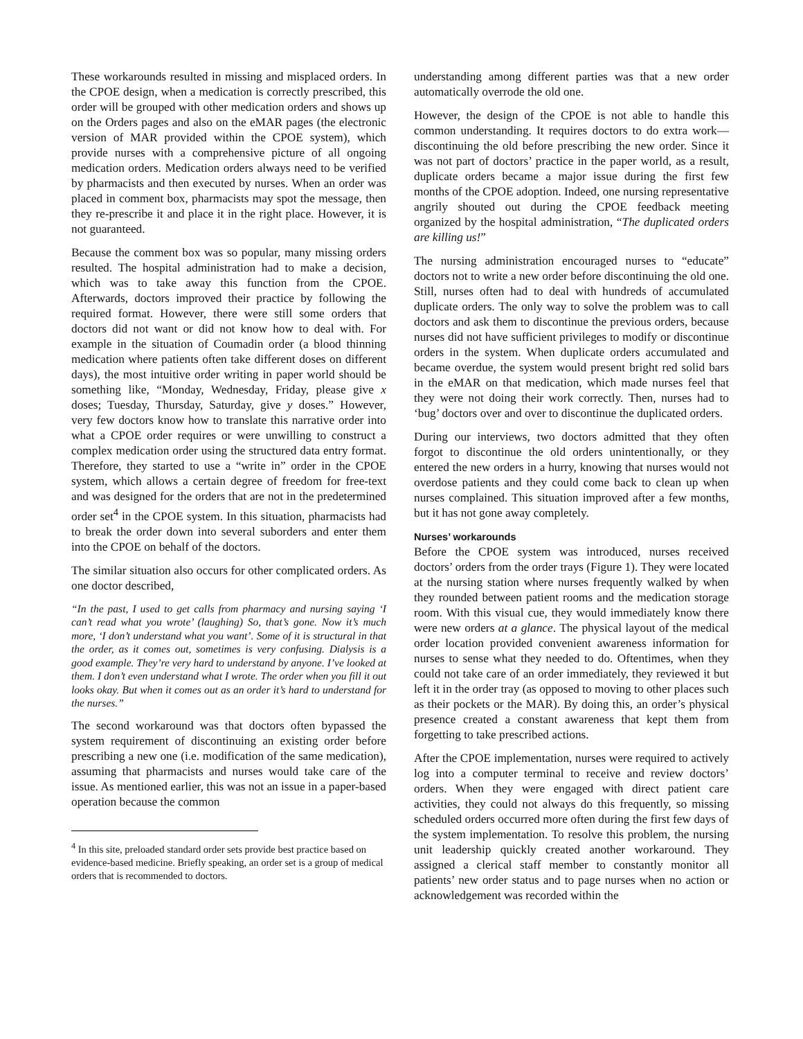These workarounds resulted in missing and misplaced orders. In the CPOE design, when a medication is correctly prescribed, this order will be grouped with other medication orders and shows up on the Orders pages and also on the eMAR pages (the electronic version of MAR provided within the CPOE system), which provide nurses with a comprehensive picture of all ongoing medication orders. Medication orders always need to be verified by pharmacists and then executed by nurses. When an order was placed in comment box, pharmacists may spot the message, then they re-prescribe it and place it in the right place. However, it is not guaranteed.
Because the comment box was so popular, many missing orders resulted. The hospital administration had to make a decision, which was to take away this function from the CPOE. Afterwards, doctors improved their practice by following the required format. However, there were still some orders that doctors did not want or did not know how to deal with. For example in the situation of Coumadin order (a blood thinning medication where patients often take different doses on different days), the most intuitive order writing in paper world should be something like, “Monday, Wednesday, Friday, please give x doses; Tuesday, Thursday, Saturday, give y doses.” However, very few doctors know how to translate this narrative order into what a CPOE order requires or were unwilling to construct a complex medication order using the structured data entry format. Therefore, they started to use a “write in” order in the CPOE system, which allows a certain degree of freedom for free-text and was designed for the orders that are not in the predetermined order set<sup>4</sup> in the CPOE system. In this situation, pharmacists had to break the order down into several suborders and enter them into the CPOE on behalf of the doctors.
The similar situation also occurs for other complicated orders. As one doctor described,
“In the past, I used to get calls from pharmacy and nursing saying ‘I can’t read what you wrote’ (laughing) So, that’s gone. Now it’s much more, ‘I don’t understand what you want’. Some of it is structural in that the order, as it comes out, sometimes is very confusing. Dialysis is a good example. They’re very hard to understand by anyone. I’ve looked at them. I don’t even understand what I wrote. The order when you fill it out looks okay. But when it comes out as an order it’s hard to understand for the nurses.”
The second workaround was that doctors often bypassed the system requirement of discontinuing an existing order before prescribing a new one (i.e. modification of the same medication), assuming that pharmacists and nurses would take care of the issue. As mentioned earlier, this was not an issue in a paper-based operation because the common
<sup>4</sup> In this site, preloaded standard order sets provide best practice based on evidence-based medicine. Briefly speaking, an order set is a group of medical orders that is recommended to doctors.
understanding among different parties was that a new order automatically overrode the old one.
However, the design of the CPOE is not able to handle this common understanding. It requires doctors to do extra work—discontinuing the old before prescribing the new order. Since it was not part of doctors’ practice in the paper world, as a result, duplicate orders became a major issue during the first few months of the CPOE adoption. Indeed, one nursing representative angrily shouted out during the CPOE feedback meeting organized by the hospital administration, “The duplicated orders are killing us!”
The nursing administration encouraged nurses to “educate” doctors not to write a new order before discontinuing the old one. Still, nurses often had to deal with hundreds of accumulated duplicate orders. The only way to solve the problem was to call doctors and ask them to discontinue the previous orders, because nurses did not have sufficient privileges to modify or discontinue orders in the system. When duplicate orders accumulated and became overdue, the system would present bright red solid bars in the eMAR on that medication, which made nurses feel that they were not doing their work correctly. Then, nurses had to ‘bug’ doctors over and over to discontinue the duplicated orders.
During our interviews, two doctors admitted that they often forgot to discontinue the old orders unintentionally, or they entered the new orders in a hurry, knowing that nurses would not overdose patients and they could come back to clean up when nurses complained. This situation improved after a few months, but it has not gone away completely.
Nurses’ workarounds
Before the CPOE system was introduced, nurses received doctors’ orders from the order trays (Figure 1). They were located at the nursing station where nurses frequently walked by when they rounded between patient rooms and the medication storage room. With this visual cue, they would immediately know there were new orders at a glance. The physical layout of the medical order location provided convenient awareness information for nurses to sense what they needed to do. Oftentimes, when they could not take care of an order immediately, they reviewed it but left it in the order tray (as opposed to moving to other places such as their pockets or the MAR). By doing this, an order’s physical presence created a constant awareness that kept them from forgetting to take prescribed actions.
After the CPOE implementation, nurses were required to actively log into a computer terminal to receive and review doctors’ orders. When they were engaged with direct patient care activities, they could not always do this frequently, so missing scheduled orders occurred more often during the first few days of the system implementation. To resolve this problem, the nursing unit leadership quickly created another workaround. They assigned a clerical staff member to constantly monitor all patients’ new order status and to page nurses when no action or acknowledgement was recorded within the